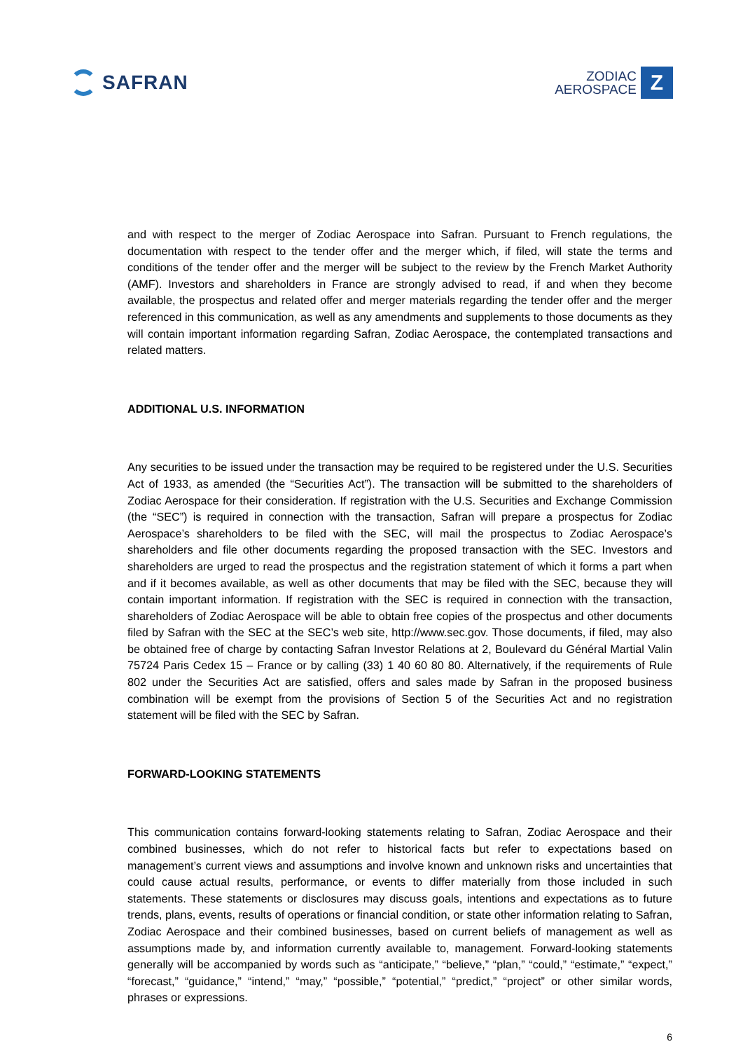SAFRAN
ZODIAC
AEROSPACE
Z
and with respect to the merger of Zodiac Aerospace into Safran. Pursuant to French regulations, the documentation with respect to the tender offer and the merger which, if filed, will state the terms and conditions of the tender offer and the merger will be subject to the review by the French Market Authority (AMF). Investors and shareholders in France are strongly advised to read, if and when they become available, the prospectus and related offer and merger materials regarding the tender offer and the merger referenced in this communication, as well as any amendments and supplements to those documents as they will contain important information regarding Safran, Zodiac Aerospace, the contemplated transactions and related matters.
ADDITIONAL U.S. INFORMATION
Any securities to be issued under the transaction may be required to be registered under the U.S. Securities Act of 1933, as amended (the “Securities Act”). The transaction will be submitted to the shareholders of Zodiac Aerospace for their consideration. If registration with the U.S. Securities and Exchange Commission (the “SEC”) is required in connection with the transaction, Safran will prepare a prospectus for Zodiac Aerospace’s shareholders to be filed with the SEC, will mail the prospectus to Zodiac Aerospace’s shareholders and file other documents regarding the proposed transaction with the SEC. Investors and shareholders are urged to read the prospectus and the registration statement of which it forms a part when and if it becomes available, as well as other documents that may be filed with the SEC, because they will contain important information. If registration with the SEC is required in connection with the transaction, shareholders of Zodiac Aerospace will be able to obtain free copies of the prospectus and other documents filed by Safran with the SEC at the SEC’s web site, http://www.sec.gov. Those documents, if filed, may also be obtained free of charge by contacting Safran Investor Relations at 2, Boulevard du Général Martial Valin 75724 Paris Cedex 15 – France or by calling (33) 1 40 60 80 80. Alternatively, if the requirements of Rule 802 under the Securities Act are satisfied, offers and sales made by Safran in the proposed business combination will be exempt from the provisions of Section 5 of the Securities Act and no registration statement will be filed with the SEC by Safran.
FORWARD-LOOKING STATEMENTS
This communication contains forward-looking statements relating to Safran, Zodiac Aerospace and their combined businesses, which do not refer to historical facts but refer to expectations based on management’s current views and assumptions and involve known and unknown risks and uncertainties that could cause actual results, performance, or events to differ materially from those included in such statements. These statements or disclosures may discuss goals, intentions and expectations as to future trends, plans, events, results of operations or financial condition, or state other information relating to Safran, Zodiac Aerospace and their combined businesses, based on current beliefs of management as well as assumptions made by, and information currently available to, management. Forward-looking statements generally will be accompanied by words such as “anticipate,” “believe,” “plan,” “could,” “estimate,” “expect,” “forecast,” “guidance,” “intend,” “may,” “possible,” “potential,” “predict,” “project” or other similar words, phrases or expressions.
6